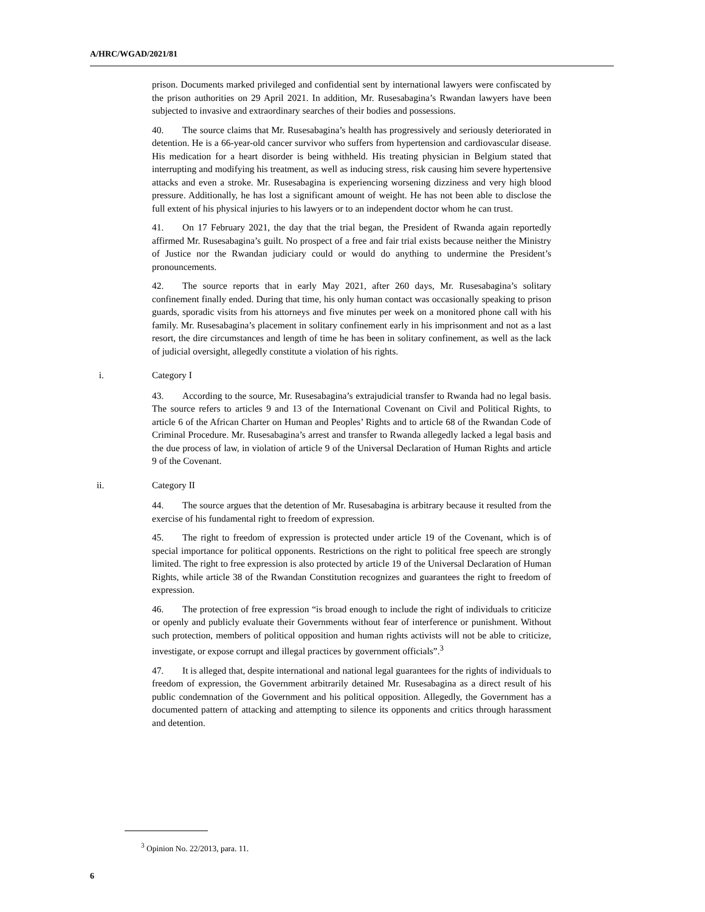A/HRC/WGAD/2021/81
prison. Documents marked privileged and confidential sent by international lawyers were confiscated by the prison authorities on 29 April 2021. In addition, Mr. Rusesabagina’s Rwandan lawyers have been subjected to invasive and extraordinary searches of their bodies and possessions.
40. The source claims that Mr. Rusesabagina’s health has progressively and seriously deteriorated in detention. He is a 66-year-old cancer survivor who suffers from hypertension and cardiovascular disease. His medication for a heart disorder is being withheld. His treating physician in Belgium stated that interrupting and modifying his treatment, as well as inducing stress, risk causing him severe hypertensive attacks and even a stroke. Mr. Rusesabagina is experiencing worsening dizziness and very high blood pressure. Additionally, he has lost a significant amount of weight. He has not been able to disclose the full extent of his physical injuries to his lawyers or to an independent doctor whom he can trust.
41. On 17 February 2021, the day that the trial began, the President of Rwanda again reportedly affirmed Mr. Rusesabagina’s guilt. No prospect of a free and fair trial exists because neither the Ministry of Justice nor the Rwandan judiciary could or would do anything to undermine the President’s pronouncements.
42. The source reports that in early May 2021, after 260 days, Mr. Rusesabagina’s solitary confinement finally ended. During that time, his only human contact was occasionally speaking to prison guards, sporadic visits from his attorneys and five minutes per week on a monitored phone call with his family. Mr. Rusesabagina’s placement in solitary confinement early in his imprisonment and not as a last resort, the dire circumstances and length of time he has been in solitary confinement, as well as the lack of judicial oversight, allegedly constitute a violation of his rights.
i. Category I
43. According to the source, Mr. Rusesabagina’s extrajudicial transfer to Rwanda had no legal basis. The source refers to articles 9 and 13 of the International Covenant on Civil and Political Rights, to article 6 of the African Charter on Human and Peoples’ Rights and to article 68 of the Rwandan Code of Criminal Procedure. Mr. Rusesabagina’s arrest and transfer to Rwanda allegedly lacked a legal basis and the due process of law, in violation of article 9 of the Universal Declaration of Human Rights and article 9 of the Covenant.
ii. Category II
44. The source argues that the detention of Mr. Rusesabagina is arbitrary because it resulted from the exercise of his fundamental right to freedom of expression.
45. The right to freedom of expression is protected under article 19 of the Covenant, which is of special importance for political opponents. Restrictions on the right to political free speech are strongly limited. The right to free expression is also protected by article 19 of the Universal Declaration of Human Rights, while article 38 of the Rwandan Constitution recognizes and guarantees the right to freedom of expression.
46. The protection of free expression “is broad enough to include the right of individuals to criticize or openly and publicly evaluate their Governments without fear of interference or punishment. Without such protection, members of political opposition and human rights activists will not be able to criticize, investigate, or expose corrupt and illegal practices by government officials”.<sup>3</sup>
47. It is alleged that, despite international and national legal guarantees for the rights of individuals to freedom of expression, the Government arbitrarily detained Mr. Rusesabagina as a direct result of his public condemnation of the Government and his political opposition. Allegedly, the Government has a documented pattern of attacking and attempting to silence its opponents and critics through harassment and detention.
<sup>3</sup> Opinion No. 22/2013, para. 11.
6